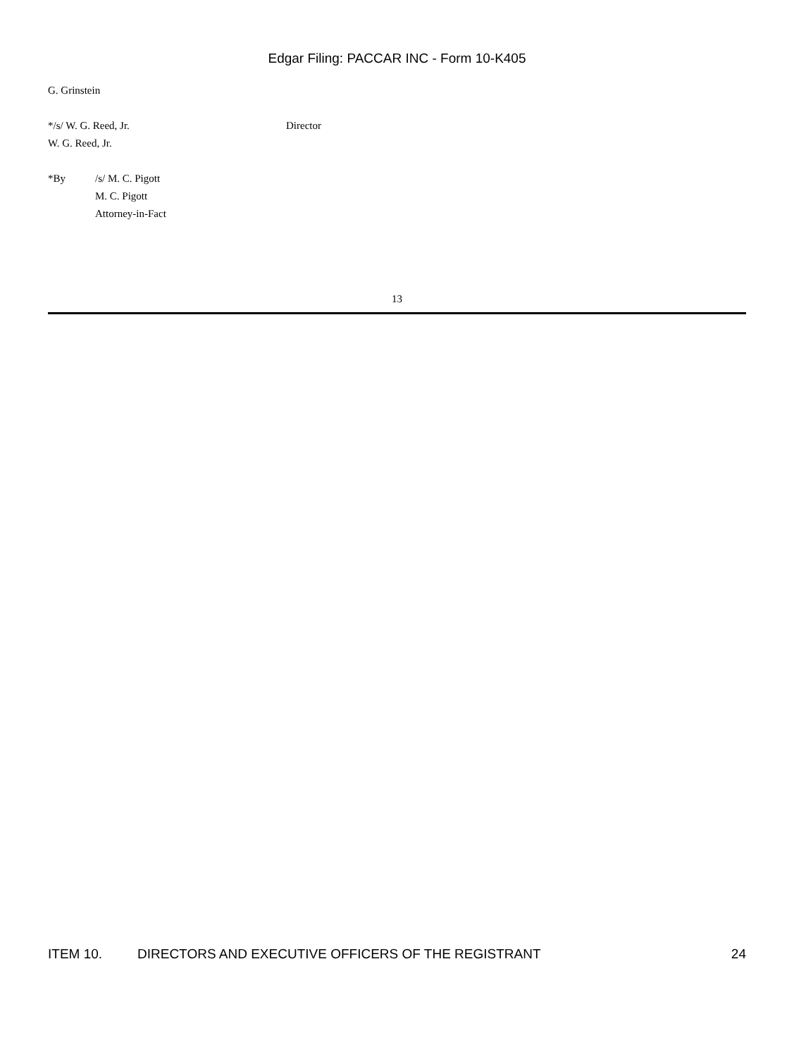Edgar Filing: PACCAR INC - Form 10-K405
G. Grinstein
*/s/ W. G. Reed, Jr. Director
W. G. Reed, Jr.
*By /s/ M. C. Pigott
M. C. Pigott
Attorney-in-Fact
13
ITEM 10. DIRECTORS AND EXECUTIVE OFFICERS OF THE REGISTRANT 24